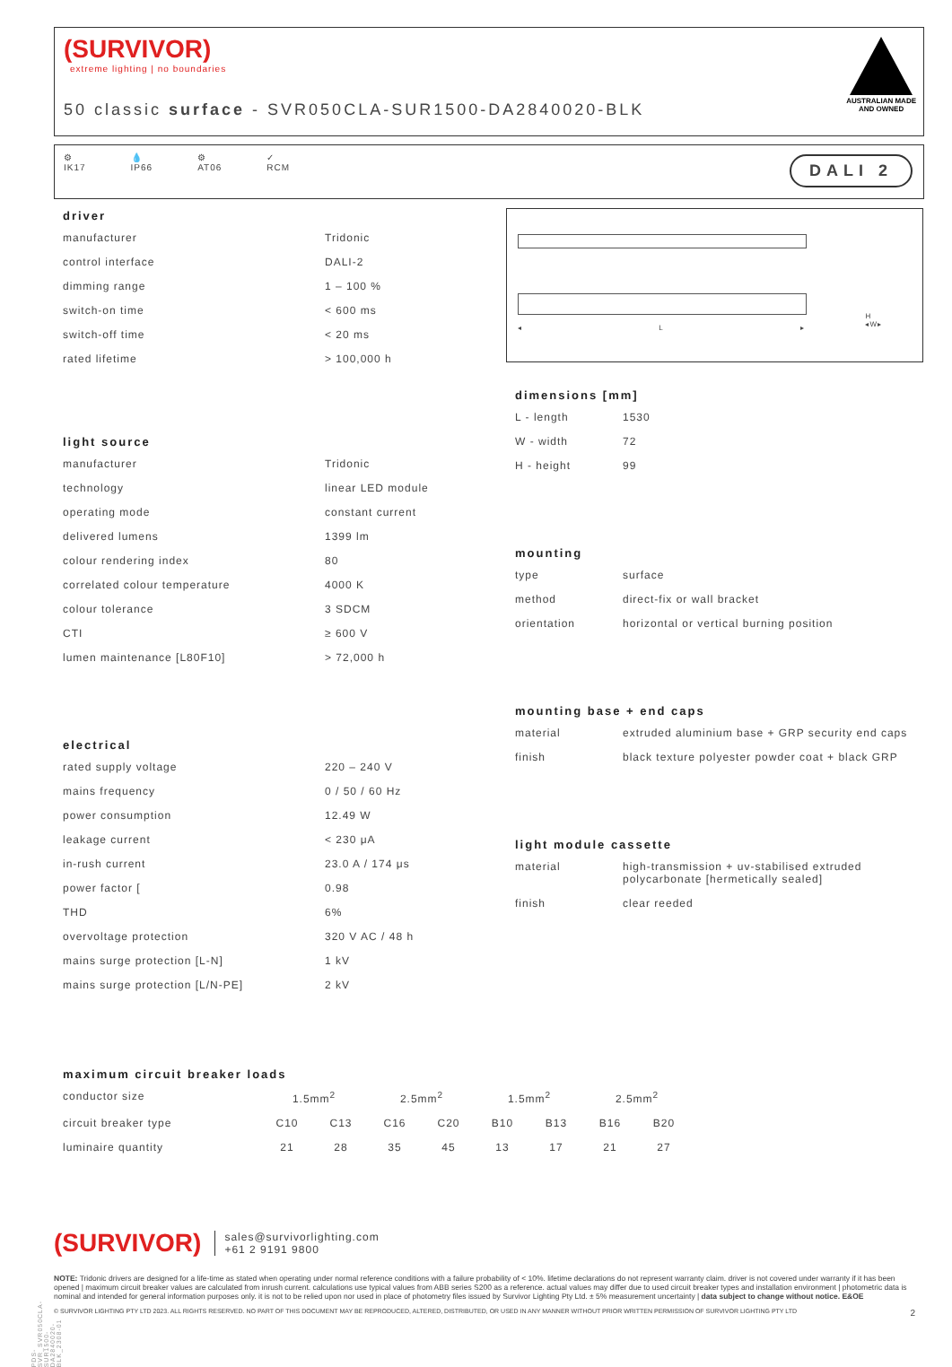(SURVIVOR)
extreme lighting | no boundaries
50 classic surface - SVR050CLA-SUR1500-DA2840020-BLK
AUSTRALIAN MADE
AND OWNED
⚙
IK17 💧
IP66 ⚙
AT06 ✓
RCM
DALI 2
driver
| manufacturer | Tridonic |
| control interface | DALI-2 |
| dimming range | 1 – 100 % |
| switch-on time | < 600 ms |
| switch-off time | < 20 ms |
| rated lifetime | > 100,000 h |
light source
| manufacturer | Tridonic |
| technology | linear LED module |
| operating mode | constant current |
| delivered lumens | 1399 lm |
| colour rendering index | 80 |
| correlated colour temperature | 4000 K |
| colour tolerance | 3 SDCM |
| CTI | ≥ 600 V |
| lumen maintenance [L80F10] | > 72,000 h |
electrical
| rated supply voltage | 220 – 240 V |
| mains frequency | 0 / 50 / 60 Hz |
| power consumption | 12.49 W |
| leakage current | < 230 μA |
| in-rush current | 23.0 A / 174 μs |
| power factor [ | 0.98 |
| THD | 6% |
| overvoltage protection | 320 V AC / 48 h |
| mains surge protection [L-N] | 1 kV |
| mains surge protection [L/N-PE] | 2 kV |
◂ L ▸
H
◂W▸
dimensions [mm]
| L - length | 1530 |
| W - width | 72 |
| H - height | 99 |
mounting
| type | surface |
| method | direct-fix or wall bracket |
| orientation | horizontal or vertical burning position |
mounting base + end caps
| material | extruded aluminium base + GRP security end caps |
| finish | black texture polyester powder coat + black GRP |
light module cassette
| material | high-transmission + uv-stabilised extruded polycarbonate [hermetically sealed] |
| finish | clear reeded |
maximum circuit breaker loads
| conductor size | 1.5mm<sup>2</sup> | | 2.5mm<sup>2</sup> | | 1.5mm<sup>2</sup> | | 2.5mm<sup>2</sup> | |
| circuit breaker type | C10 | C13 | C16 | C20 | B10 | B13 | B16 | B20 |
| luminaire quantity | 21 | 28 | 35 | 45 | 13 | 17 | 21 | 27 |
(SURVIVOR) sales@survivorlighting.com
+61 2 9191 9800
NOTE: Tridonic drivers are designed for a life-time as stated when operating under normal reference conditions with a failure probability of < 10%. lifetime declarations do not represent warranty claim. driver is not covered under warranty if it has been opened | maximum circuit breaker values are calculated from inrush current. calculations use typical values from ABB series S200 as a reference. actual values may differ due to used circuit breaker types and installation environment | photometric data is nominal and intended for general information purposes only. it is not to be relied upon nor used in place of photometry files issued by Survivor Lighting Pty Ltd. ± 5% measurement uncertainty | data subject to change without notice. E&OE
© SURVIVOR LIGHTING PTY LTD 2023. ALL RIGHTS RESERVED. NO PART OF THIS DOCUMENT MAY BE REPRODUCED, ALTERED, DISTRIBUTED, OR USED IN ANY MANNER WITHOUT PRIOR WRITTEN PERMISSION OF SURVIVOR LIGHTING PTY LTD 2
PDS-SVR_SVR050CLA-SUR1500-DA2840020-BLK_2308-01